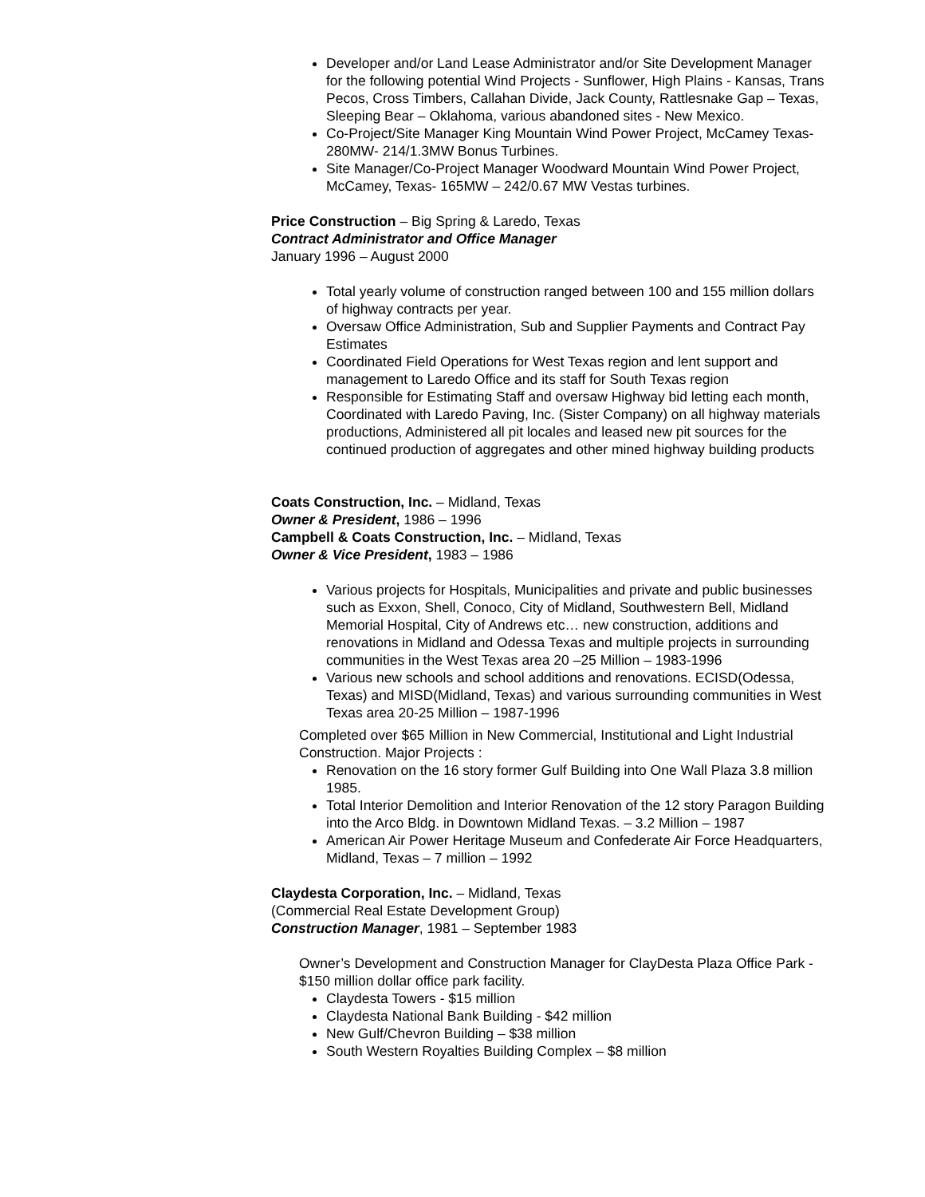Developer and/or Land Lease Administrator and/or Site Development Manager for the following potential Wind Projects - Sunflower, High Plains - Kansas, Trans Pecos, Cross Timbers, Callahan Divide, Jack County, Rattlesnake Gap – Texas, Sleeping Bear – Oklahoma, various abandoned sites - New Mexico.
Co-Project/Site Manager King Mountain Wind Power Project, McCamey Texas- 280MW- 214/1.3MW Bonus Turbines.
Site Manager/Co-Project Manager Woodward Mountain Wind Power Project, McCamey, Texas- 165MW – 242/0.67 MW Vestas turbines.
Price Construction – Big Spring & Laredo, Texas
Contract Administrator and Office Manager
January 1996 – August 2000
Total yearly volume of construction ranged between 100 and 155 million dollars of highway contracts per year.
Oversaw Office Administration, Sub and Supplier Payments and Contract Pay Estimates
Coordinated Field Operations for West Texas region and lent support and management to Laredo Office and its staff for South Texas region
Responsible for Estimating Staff and oversaw Highway bid letting each month, Coordinated with Laredo Paving, Inc. (Sister Company) on all highway materials productions, Administered all pit locales and leased new pit sources for the continued production of aggregates and other mined highway building products
Coats Construction, Inc. – Midland, Texas
Owner & President, 1986 – 1996
Campbell & Coats Construction, Inc. – Midland, Texas
Owner & Vice President, 1983 – 1986
Various projects for Hospitals, Municipalities and private and public businesses such as Exxon, Shell, Conoco, City of Midland, Southwestern Bell, Midland Memorial Hospital, City of Andrews etc… new construction, additions and renovations in Midland and Odessa Texas and multiple projects in surrounding communities in the West Texas area 20 –25 Million – 1983-1996
Various new schools and school additions and renovations. ECISD(Odessa, Texas) and MISD(Midland, Texas) and various surrounding communities in West Texas area 20-25 Million – 1987-1996
Completed over $65 Million in New Commercial, Institutional and Light Industrial Construction. Major Projects :
Renovation on the 16 story former Gulf Building into One Wall Plaza 3.8 million 1985.
Total Interior Demolition and Interior Renovation of the 12 story Paragon Building into the Arco Bldg. in Downtown Midland Texas. – 3.2 Million – 1987
American Air Power Heritage Museum and Confederate Air Force Headquarters, Midland, Texas – 7 million – 1992
Claydesta Corporation, Inc. – Midland, Texas
(Commercial Real Estate Development Group)
Construction Manager, 1981 – September 1983
Owner’s Development and Construction Manager for ClayDesta Plaza Office Park - $150 million dollar office park facility.
Claydesta Towers - $15 million
Claydesta National Bank Building - $42 million
New Gulf/Chevron Building – $38 million
South Western Royalties Building Complex – $8 million